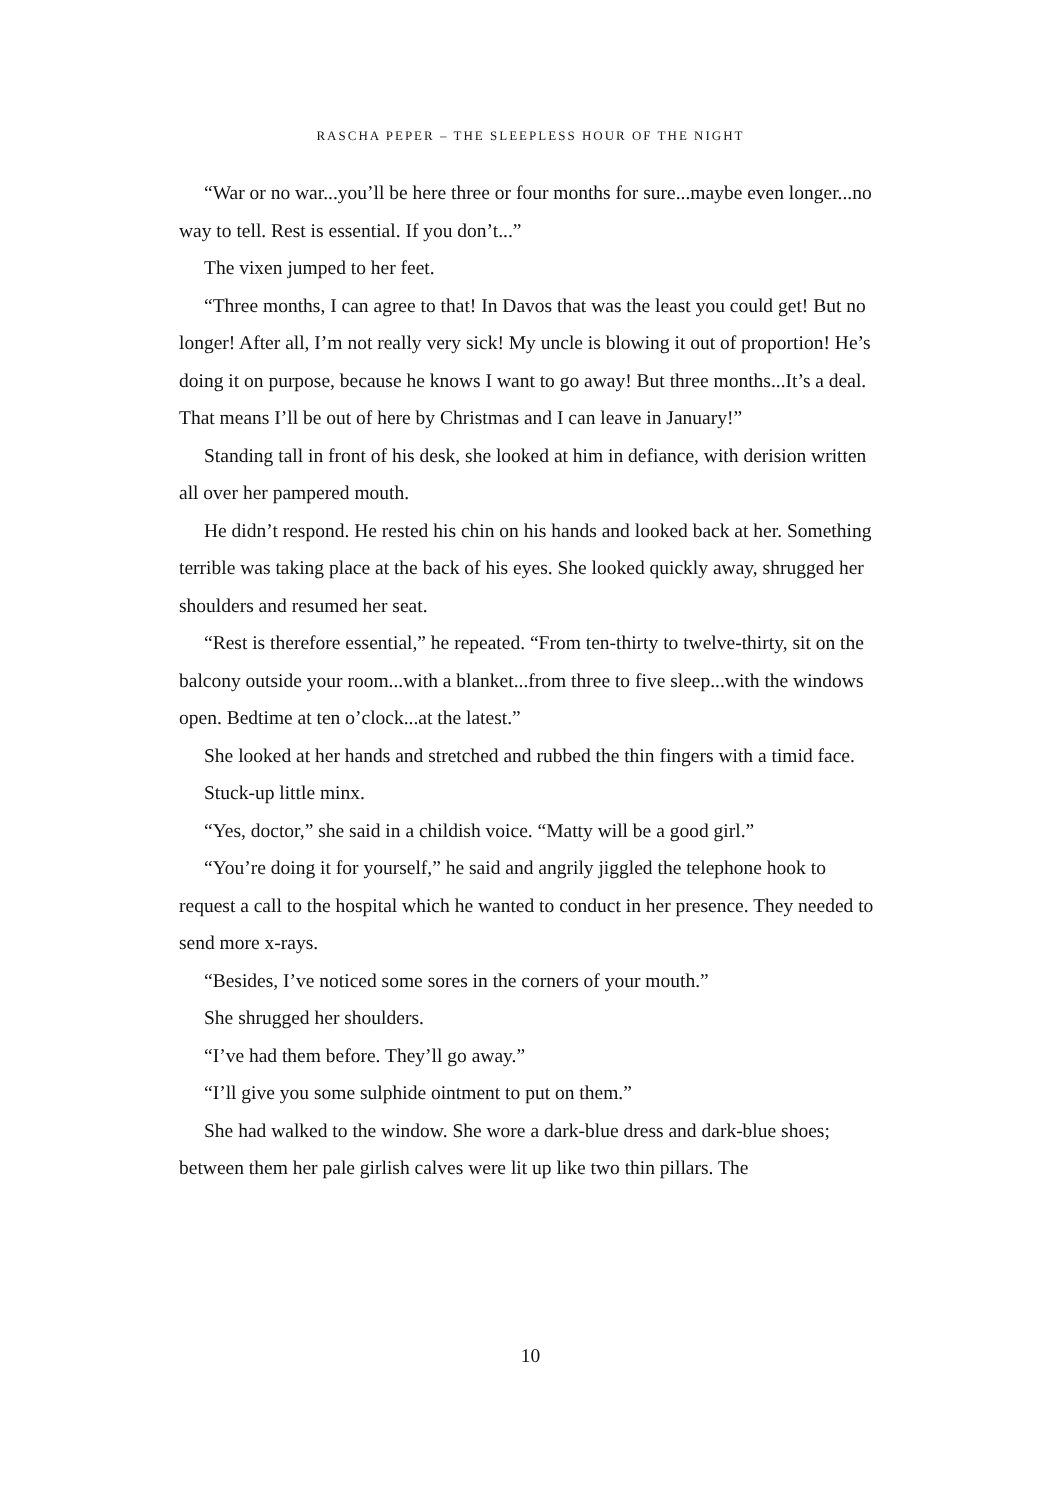RASCHA PEPER – THE SLEEPLESS HOUR OF THE NIGHT
“War or no war...you’ll be here three or four months for sure...maybe even longer...no way to tell. Rest is essential. If you don’t...”
The vixen jumped to her feet.
“Three months, I can agree to that! In Davos that was the least you could get! But no longer! After all, I’m not really very sick! My uncle is blowing it out of proportion! He’s doing it on purpose, because he knows I want to go away! But three months...It’s a deal. That means I’ll be out of here by Christmas and I can leave in January!”
Standing tall in front of his desk, she looked at him in defiance, with derision written all over her pampered mouth.
He didn’t respond. He rested his chin on his hands and looked back at her. Something terrible was taking place at the back of his eyes. She looked quickly away, shrugged her shoulders and resumed her seat.
“Rest is therefore essential,” he repeated. “From ten-thirty to twelve-thirty, sit on the balcony outside your room...with a blanket...from three to five sleep...with the windows open. Bedtime at ten o’clock...at the latest.”
She looked at her hands and stretched and rubbed the thin fingers with a timid face.
Stuck-up little minx.
“Yes, doctor,” she said in a childish voice. “Matty will be a good girl.”
“You’re doing it for yourself,” he said and angrily jiggled the telephone hook to request a call to the hospital which he wanted to conduct in her presence. They needed to send more x-rays.
“Besides, I’ve noticed some sores in the corners of your mouth.”
She shrugged her shoulders.
“I’ve had them before. They’ll go away.”
“I’ll give you some sulphide ointment to put on them.”
She had walked to the window. She wore a dark-blue dress and dark-blue shoes; between them her pale girlish calves were lit up like two thin pillars. The
10